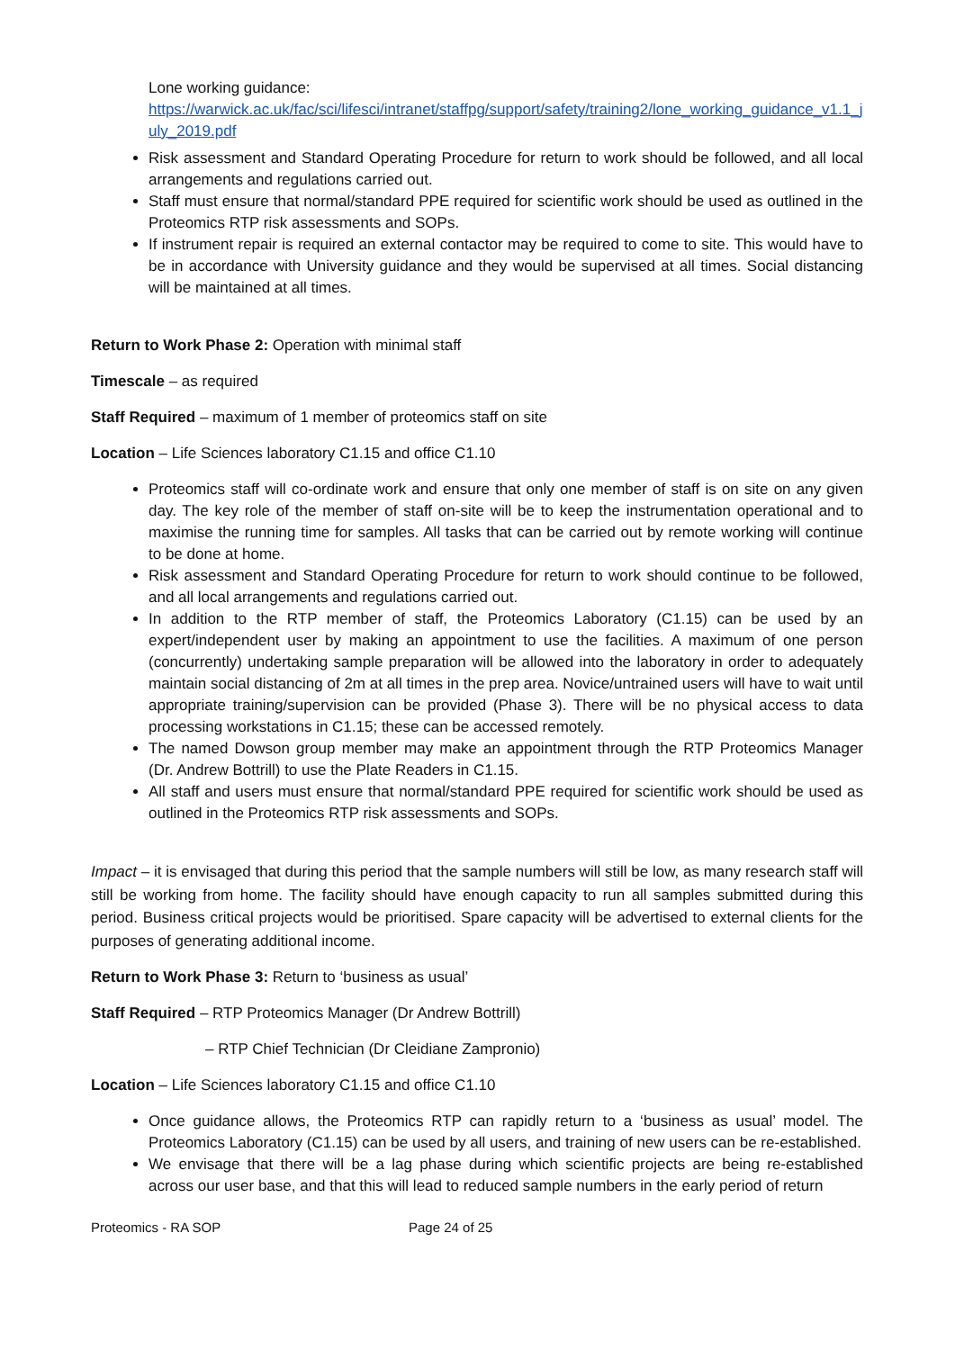Lone working guidance:
https://warwick.ac.uk/fac/sci/lifesci/intranet/staffpg/support/safety/training2/lone_working_guidance_v1.1_july_2019.pdf
Risk assessment and Standard Operating Procedure for return to work should be followed, and all local arrangements and regulations carried out.
Staff must ensure that normal/standard PPE required for scientific work should be used as outlined in the Proteomics RTP risk assessments and SOPs.
If instrument repair is required an external contactor may be required to come to site. This would have to be in accordance with University guidance and they would be supervised at all times. Social distancing will be maintained at all times.
Return to Work Phase 2: Operation with minimal staff
Timescale – as required
Staff Required – maximum of 1 member of proteomics staff on site
Location – Life Sciences laboratory C1.15 and office C1.10
Proteomics staff will co-ordinate work and ensure that only one member of staff is on site on any given day. The key role of the member of staff on-site will be to keep the instrumentation operational and to maximise the running time for samples. All tasks that can be carried out by remote working will continue to be done at home.
Risk assessment and Standard Operating Procedure for return to work should continue to be followed, and all local arrangements and regulations carried out.
In addition to the RTP member of staff, the Proteomics Laboratory (C1.15) can be used by an expert/independent user by making an appointment to use the facilities. A maximum of one person (concurrently) undertaking sample preparation will be allowed into the laboratory in order to adequately maintain social distancing of 2m at all times in the prep area. Novice/untrained users will have to wait until appropriate training/supervision can be provided (Phase 3). There will be no physical access to data processing workstations in C1.15; these can be accessed remotely.
The named Dowson group member may make an appointment through the RTP Proteomics Manager (Dr. Andrew Bottrill) to use the Plate Readers in C1.15.
All staff and users must ensure that normal/standard PPE required for scientific work should be used as outlined in the Proteomics RTP risk assessments and SOPs.
Impact – it is envisaged that during this period that the sample numbers will still be low, as many research staff will still be working from home. The facility should have enough capacity to run all samples submitted during this period. Business critical projects would be prioritised. Spare capacity will be advertised to external clients for the purposes of generating additional income.
Return to Work Phase 3: Return to ‘business as usual’
Staff Required – RTP Proteomics Manager (Dr Andrew Bottrill)
– RTP Chief Technician (Dr Cleidiane Zampronio)
Location – Life Sciences laboratory C1.15 and office C1.10
Once guidance allows, the Proteomics RTP can rapidly return to a ‘business as usual’ model. The Proteomics Laboratory (C1.15) can be used by all users, and training of new users can be re-established.
We envisage that there will be a lag phase during which scientific projects are being re-established across our user base, and that this will lead to reduced sample numbers in the early period of return
Proteomics - RA SOP Page 24 of 25